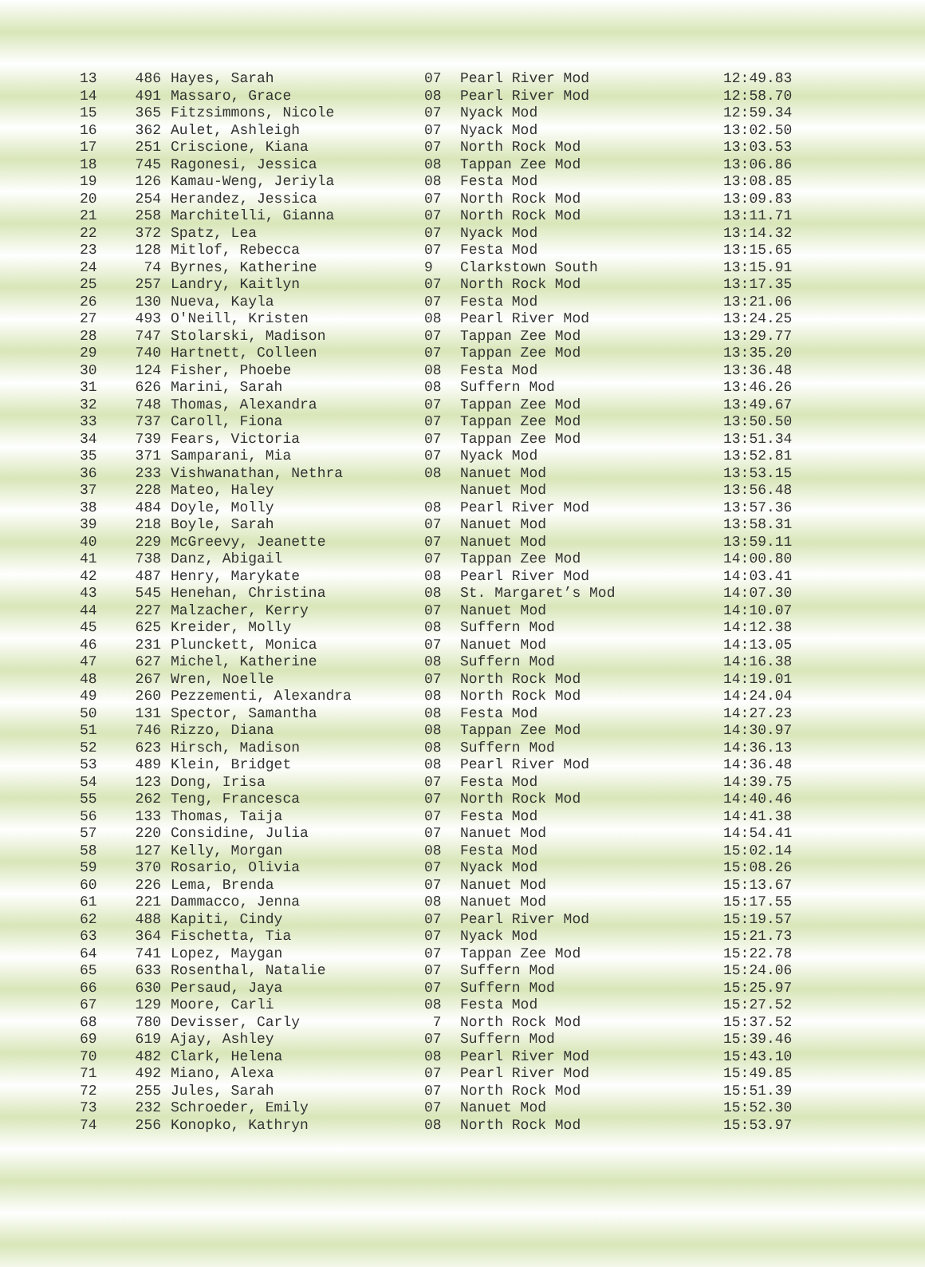| 13 | 486 | Hayes, Sarah | 07 | Pearl River Mod | 12:49.83 |
| 14 | 491 | Massaro, Grace | 08 | Pearl River Mod | 12:58.70 |
| 15 | 365 | Fitzsimmons, Nicole | 07 | Nyack Mod | 12:59.34 |
| 16 | 362 | Aulet, Ashleigh | 07 | Nyack Mod | 13:02.50 |
| 17 | 251 | Criscione, Kiana | 07 | North Rock Mod | 13:03.53 |
| 18 | 745 | Ragonesi, Jessica | 08 | Tappan Zee Mod | 13:06.86 |
| 19 | 126 | Kamau-Weng, Jeriyla | 08 | Festa Mod | 13:08.85 |
| 20 | 254 | Herandez, Jessica | 07 | North Rock Mod | 13:09.83 |
| 21 | 258 | Marchitelli, Gianna | 07 | North Rock Mod | 13:11.71 |
| 22 | 372 | Spatz, Lea | 07 | Nyack Mod | 13:14.32 |
| 23 | 128 | Mitlof, Rebecca | 07 | Festa Mod | 13:15.65 |
| 24 | 74 | Byrnes, Katherine | 9 | Clarkstown South | 13:15.91 |
| 25 | 257 | Landry, Kaitlyn | 07 | North Rock Mod | 13:17.35 |
| 26 | 130 | Nueva, Kayla | 07 | Festa Mod | 13:21.06 |
| 27 | 493 | O'Neill, Kristen | 08 | Pearl River Mod | 13:24.25 |
| 28 | 747 | Stolarski, Madison | 07 | Tappan Zee Mod | 13:29.77 |
| 29 | 740 | Hartnett, Colleen | 07 | Tappan Zee Mod | 13:35.20 |
| 30 | 124 | Fisher, Phoebe | 08 | Festa Mod | 13:36.48 |
| 31 | 626 | Marini, Sarah | 08 | Suffern Mod | 13:46.26 |
| 32 | 748 | Thomas, Alexandra | 07 | Tappan Zee Mod | 13:49.67 |
| 33 | 737 | Caroll, Fiona | 07 | Tappan Zee Mod | 13:50.50 |
| 34 | 739 | Fears, Victoria | 07 | Tappan Zee Mod | 13:51.34 |
| 35 | 371 | Samparani, Mia | 07 | Nyack Mod | 13:52.81 |
| 36 | 233 | Vishwanathan, Nethra | 08 | Nanuet Mod | 13:53.15 |
| 37 | 228 | Mateo, Haley | | Nanuet Mod | 13:56.48 |
| 38 | 484 | Doyle, Molly | 08 | Pearl River Mod | 13:57.36 |
| 39 | 218 | Boyle, Sarah | 07 | Nanuet Mod | 13:58.31 |
| 40 | 229 | McGreevy, Jeanette | 07 | Nanuet Mod | 13:59.11 |
| 41 | 738 | Danz, Abigail | 07 | Tappan Zee Mod | 14:00.80 |
| 42 | 487 | Henry, Marykate | 08 | Pearl River Mod | 14:03.41 |
| 43 | 545 | Henehan, Christina | 08 | St. Margaret’s Mod | 14:07.30 |
| 44 | 227 | Malzacher, Kerry | 07 | Nanuet Mod | 14:10.07 |
| 45 | 625 | Kreider, Molly | 08 | Suffern Mod | 14:12.38 |
| 46 | 231 | Plunckett, Monica | 07 | Nanuet Mod | 14:13.05 |
| 47 | 627 | Michel, Katherine | 08 | Suffern Mod | 14:16.38 |
| 48 | 267 | Wren, Noelle | 07 | North Rock Mod | 14:19.01 |
| 49 | 260 | Pezzementi, Alexandra | 08 | North Rock Mod | 14:24.04 |
| 50 | 131 | Spector, Samantha | 08 | Festa Mod | 14:27.23 |
| 51 | 746 | Rizzo, Diana | 08 | Tappan Zee Mod | 14:30.97 |
| 52 | 623 | Hirsch, Madison | 08 | Suffern Mod | 14:36.13 |
| 53 | 489 | Klein, Bridget | 08 | Pearl River Mod | 14:36.48 |
| 54 | 123 | Dong, Irisa | 07 | Festa Mod | 14:39.75 |
| 55 | 262 | Teng, Francesca | 07 | North Rock Mod | 14:40.46 |
| 56 | 133 | Thomas, Taija | 07 | Festa Mod | 14:41.38 |
| 57 | 220 | Considine, Julia | 07 | Nanuet Mod | 14:54.41 |
| 58 | 127 | Kelly, Morgan | 08 | Festa Mod | 15:02.14 |
| 59 | 370 | Rosario, Olivia | 07 | Nyack Mod | 15:08.26 |
| 60 | 226 | Lema, Brenda | 07 | Nanuet Mod | 15:13.67 |
| 61 | 221 | Dammacco, Jenna | 08 | Nanuet Mod | 15:17.55 |
| 62 | 488 | Kapiti, Cindy | 07 | Pearl River Mod | 15:19.57 |
| 63 | 364 | Fischetta, Tia | 07 | Nyack Mod | 15:21.73 |
| 64 | 741 | Lopez, Maygan | 07 | Tappan Zee Mod | 15:22.78 |
| 65 | 633 | Rosenthal, Natalie | 07 | Suffern Mod | 15:24.06 |
| 66 | 630 | Persaud, Jaya | 07 | Suffern Mod | 15:25.97 |
| 67 | 129 | Moore, Carli | 08 | Festa Mod | 15:27.52 |
| 68 | 780 | Devisser, Carly | 7 | North Rock Mod | 15:37.52 |
| 69 | 619 | Ajay, Ashley | 07 | Suffern Mod | 15:39.46 |
| 70 | 482 | Clark, Helena | 08 | Pearl River Mod | 15:43.10 |
| 71 | 492 | Miano, Alexa | 07 | Pearl River Mod | 15:49.85 |
| 72 | 255 | Jules, Sarah | 07 | North Rock Mod | 15:51.39 |
| 73 | 232 | Schroeder, Emily | 07 | Nanuet Mod | 15:52.30 |
| 74 | 256 | Konopko, Kathryn | 08 | North Rock Mod | 15:53.97 |